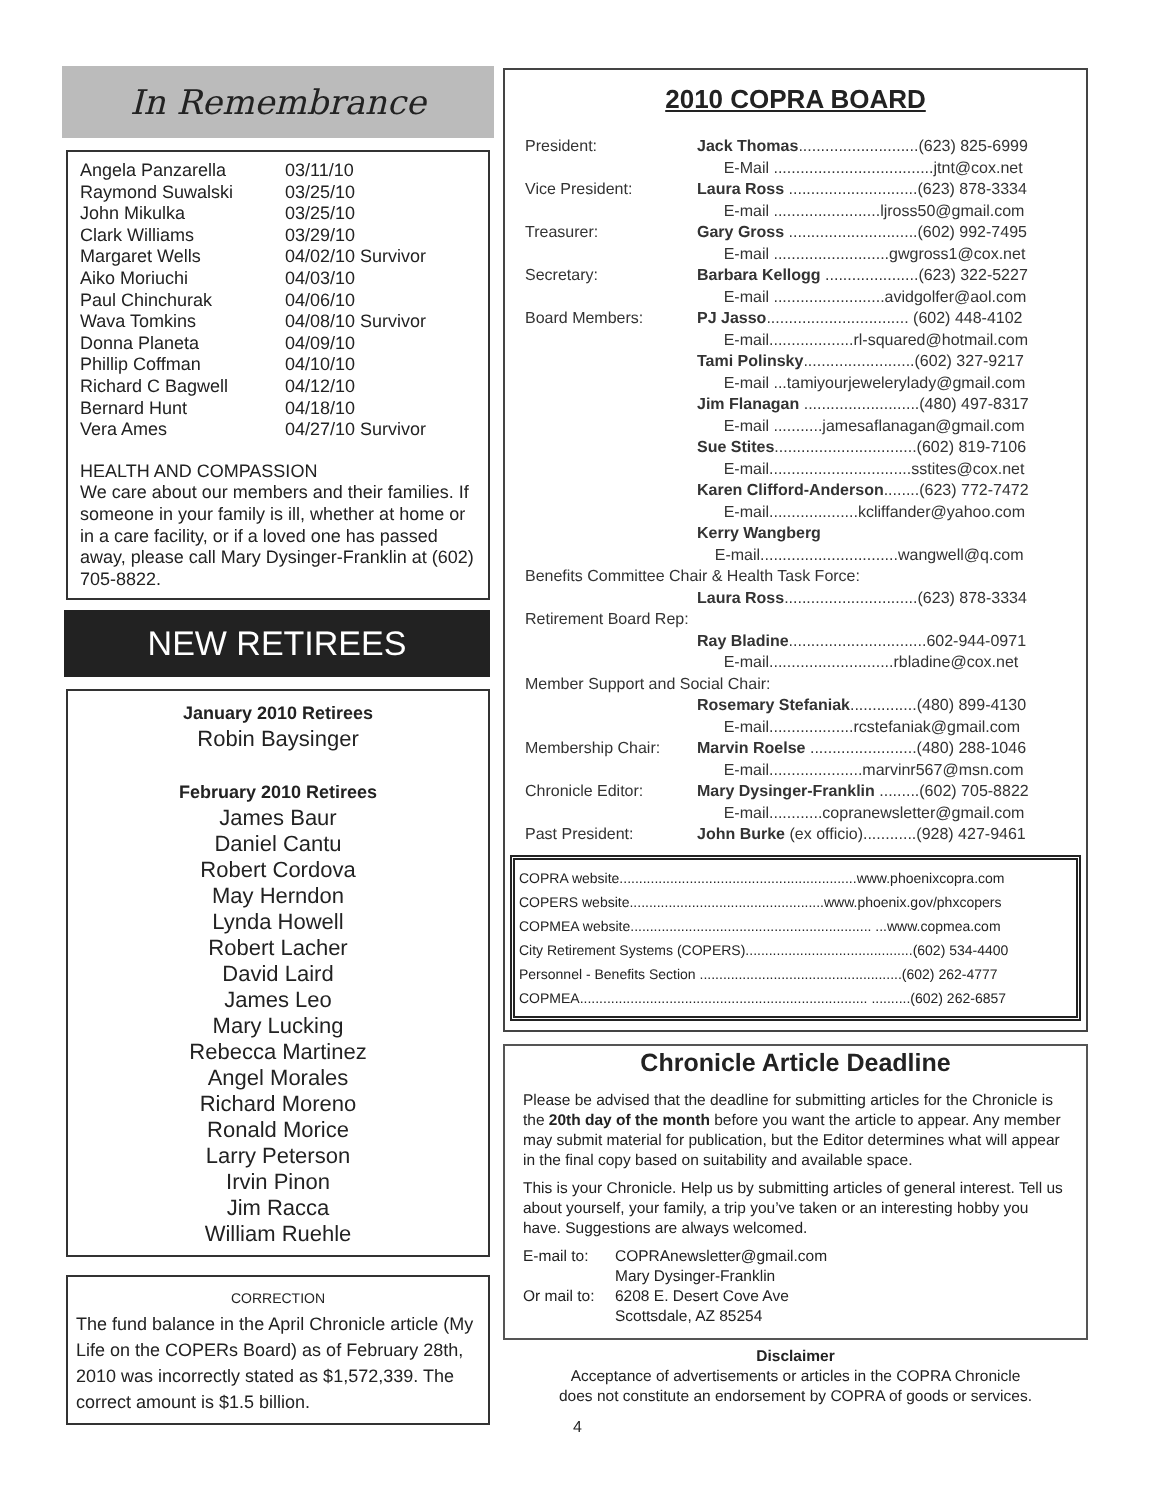In Remembrance
| Angela Panzarella | 03/11/10 |
| Raymond Suwalski | 03/25/10 |
| John Mikulka | 03/25/10 |
| Clark Williams | 03/29/10 |
| Margaret Wells | 04/02/10 Survivor |
| Aiko Moriuchi | 04/03/10 |
| Paul Chinchurak | 04/06/10 |
| Wava Tomkins | 04/08/10 Survivor |
| Donna Planeta | 04/09/10 |
| Phillip Coffman | 04/10/10 |
| Richard C Bagwell | 04/12/10 |
| Bernard Hunt | 04/18/10 |
| Vera Ames | 04/27/10 Survivor |
HEALTH AND COMPASSION
We care about our members and their families. If someone in your family is ill, whether at home or in a care facility, or if a loved one has passed away, please call Mary Dysinger-Franklin at (602) 705-8822.
NEW RETIREES
January 2010 Retirees
Robin Baysinger
February 2010 Retirees
James Baur
Daniel Cantu
Robert Cordova
May Herndon
Lynda Howell
Robert Lacher
David Laird
James Leo
Mary Lucking
Rebecca Martinez
Angel Morales
Richard Moreno
Ronald Morice
Larry Peterson
Irvin Pinon
Jim Racca
William Ruehle
CORRECTION
The fund balance in the April Chronicle article (My Life on the COPERs Board) as of February 28th, 2010 was incorrectly stated as $1,572,339. The correct amount is $1.5 billion.
2010 COPRA BOARD
| President: | Jack Thomas ...........................(623) 825-6999 |
| | E-Mail ....................................jtnt@cox.net |
| Vice President: | Laura Ross .............................(623) 878-3334 |
| | E-mail ........................ljross50@gmail.com |
| Treasurer: | Gary Gross .............................(602) 992-7495 |
| | E-mail ..........................gwgross1@cox.net |
| Secretary: | Barbara Kellogg .....................(623) 322-5227 |
| | E-mail .........................avidgolfer@aol.com |
| Board Members: | PJ Jasso ................................ (602) 448-4102 |
| | E-mail...................rl-squared@hotmail.com |
| | Tami Polinsky .........................(602) 327-9217 |
| | E-mail ...tamiyourjewelerylady@gmail.com |
| | Jim Flanagan ..........................(480) 497-8317 |
| | E-mail ...........jamesaflanagan@gmail.com |
| | Sue Stites ................................(602) 819-7106 |
| | E-mail................................sstites@cox.net |
| | Karen Clifford-Anderson ........(623) 772-7472 |
| | E-mail....................kcliffander@yahoo.com |
| | Kerry Wangberg |
| | E-mail...............................wangwell@q.com |
| Benefits Committee Chair & Health Task Force: | |
| | Laura Ross ..............................(623) 878-3334 |
| Retirement Board Rep: | |
| | Ray Bladine ...............................602-944-0971 |
| | E-mail............................rbladine@cox.net |
| Member Support and Social Chair: | |
| | Rosemary Stefaniak ...............(480) 899-4130 |
| | E-mail...................rcstefaniak@gmail.com |
| Membership Chair: | Marvin Roelse ........................(480) 288-1046 |
| | E-mail.....................marvinr567@msn.com |
| Chronicle Editor: | Mary Dysinger-Franklin .........(602) 705-8822 |
| | E-mail............copranewsletter@gmail.com |
| Past President: | John Burke (ex officio)............(928) 427-9461 |
COPRA website.............................................................www.phoenixcopra.com
COPERS website..................................................www.phoenix.gov/phxcopers
COPMEA website.............................................................. ...www.copmea.com
City Retirement Systems (COPERS)...........................................(602) 534-4400
Personnel - Benefits Section ....................................................(602) 262-4777
COPMEA.......................................................................... ..........(602) 262-6857
Chronicle Article Deadline
Please be advised that the deadline for submitting articles for the Chronicle is the 20th day of the month before you want the article to appear. Any member may submit material for publication, but the Editor determines what will appear in the final copy based on suitability and available space.
This is your Chronicle. Help us by submitting articles of general interest. Tell us about yourself, your family, a trip you’ve taken or an interesting hobby you have. Suggestions are always welcomed.
| E-mail to: | COPRAnewsletter@gmail.com |
| Or mail to: | Mary Dysinger-Franklin 6208 E. Desert Cove Ave Scottsdale, AZ 85254 |
Disclaimer
Acceptance of advertisements or articles in the COPRA Chronicle
does not constitute an endorsement by COPRA of goods or services.
4